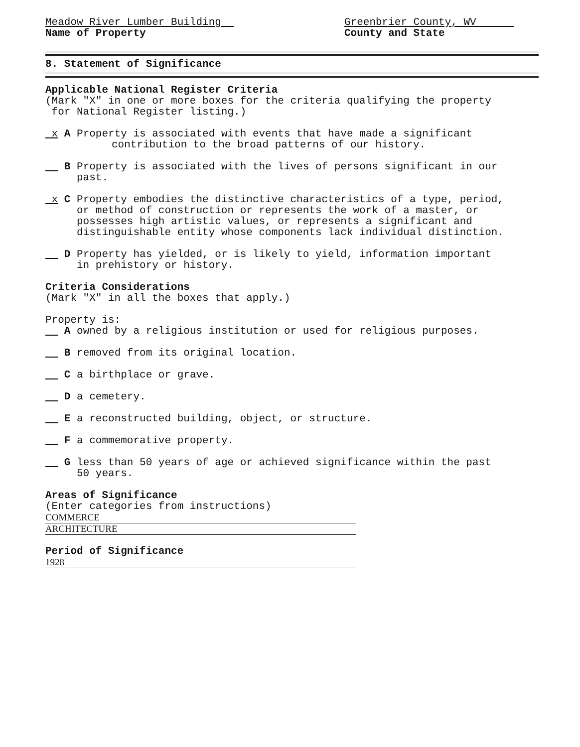Meadow River Lumber Building
Name of Property
Greenbrier County, WV
County and State
8. Statement of Significance
Applicable National Register Criteria
(Mark "X" in one or more boxes for the criteria qualifying the property
for National Register listing.)
x A Property is associated with events that have made a significant
contribution to the broad patterns of our history.
B Property is associated with the lives of persons significant in our
past.
x C Property embodies the distinctive characteristics of a type, period,
or method of construction or represents the work of a master, or
possesses high artistic values, or represents a significant and
distinguishable entity whose components lack individual distinction.
D Property has yielded, or is likely to yield, information important
in prehistory or history.
Criteria Considerations
(Mark "X" in all the boxes that apply.)
Property is:
A owned by a religious institution or used for religious purposes.
B removed from its original location.
C a birthplace or grave.
D a cemetery.
E a reconstructed building, object, or structure.
F a commemorative property.
G less than 50 years of age or achieved significance within the past
50 years.
Areas of Significance
(Enter categories from instructions)
COMMERCE
ARCHITECTURE
Period of Significance
1928